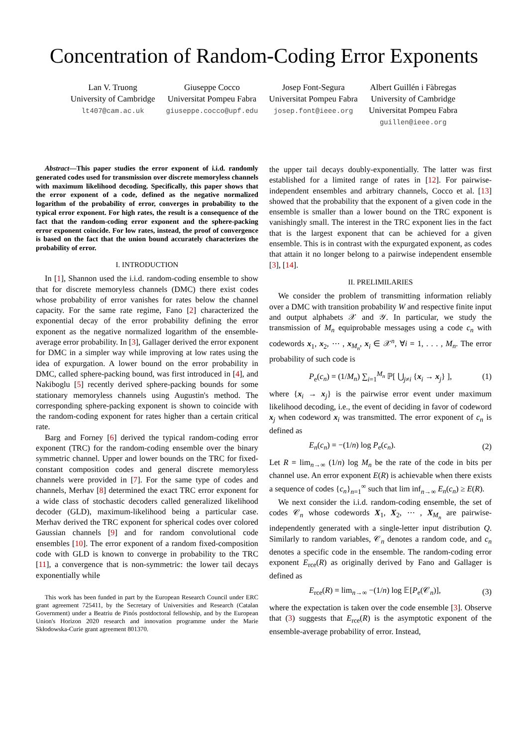Concentration of Random-Coding Error Exponents
Lan V. Truong
University of Cambridge
lt407@cam.ac.uk
Giuseppe Cocco
Universitat Pompeu Fabra
giuseppe.cocco@upf.edu
Josep Font-Segura
Universitat Pompeu Fabra
josep.font@ieee.org
Albert Guillén i Fàbregas
University of Cambridge
Universitat Pompeu Fabra
guillen@ieee.org
Abstract—This paper studies the error exponent of i.i.d. randomly generated codes used for transmission over discrete memoryless channels with maximum likelihood decoding. Specifically, this paper shows that the error exponent of a code, defined as the negative normalized logarithm of the probability of error, converges in probability to the typical error exponent. For high rates, the result is a consequence of the fact that the random-coding error exponent and the sphere-packing error exponent coincide. For low rates, instead, the proof of convergence is based on the fact that the union bound accurately characterizes the probability of error.
I. INTRODUCTION
In [1], Shannon used the i.i.d. random-coding ensemble to show that for discrete memoryless channels (DMC) there exist codes whose probability of error vanishes for rates below the channel capacity. For the same rate regime, Fano [2] characterized the exponential decay of the error probability defining the error exponent as the negative normalized logarithm of the ensemble-average error probability. In [3], Gallager derived the error exponent for DMC in a simpler way while improving at low rates using the idea of expurgation. A lower bound on the error probability in DMC, called sphere-packing bound, was first introduced in [4], and Nakiboglu [5] recently derived sphere-packing bounds for some stationary memoryless channels using Augustin's method. The corresponding sphere-packing exponent is shown to coincide with the random-coding exponent for rates higher than a certain critical rate.
Barg and Forney [6] derived the typical random-coding error exponent (TRC) for the random-coding ensemble over the binary symmetric channel. Upper and lower bounds on the TRC for fixed-constant composition codes and general discrete memoryless channels were provided in [7]. For the same type of codes and channels, Merhav [8] determined the exact TRC error exponent for a wide class of stochastic decoders called generalized likelihood decoder (GLD), maximum-likelihood being a particular case. Merhav derived the TRC exponent for spherical codes over colored Gaussian channels [9] and for random convolutional code ensembles [10]. The error exponent of a random fixed-composition code with GLD is known to converge in probability to the TRC [11], a convergence that is non-symmetric: the lower tail decays exponentially while
This work has been funded in part by the European Research Council under ERC grant agreement 725411, by the Secretary of Universities and Research (Catalan Government) under a Beatriu de Pinós postdoctoral fellowship, and by the European Union's Horizon 2020 research and innovation programme under the Marie Skłodowska-Curie grant agreement 801370.
the upper tail decays doubly-exponentially. The latter was first established for a limited range of rates in [12]. For pairwise-independent ensembles and arbitrary channels, Cocco et al. [13] showed that the probability that the exponent of a given code in the ensemble is smaller than a lower bound on the TRC exponent is vanishingly small. The interest in the TRC exponent lies in the fact that is the largest exponent that can be achieved for a given ensemble. This is in contrast with the expurgated exponent, as codes that attain it no longer belong to a pairwise independent ensemble [3], [14].
II. PRELIMILARIES
We consider the problem of transmitting information reliably over a DMC with transition probability W and respective finite input and output alphabets 𝒳 and 𝒴. In particular, we study the transmission of M<sub>n</sub> equiprobable messages using a code c<sub>n</sub> with codewords x<sub>1</sub>, x<sub>2</sub>, ⋯ , x<sub>M<sub>n</sub></sub>, x<sub>i</sub> ∈ 𝒳<sup>n</sup>, ∀i = 1, . . . , M<sub>n</sub>. The error probability of such code is
P<sub>e</sub>(c<sub>n</sub>) = (1/M<sub>n</sub>) ∑<sub>i=1</sub><sup>M<sub>n</sub></sup> ℙ[ ⋃<sub>j≠i</sub> {x<sub>i</sub> → x<sub>j</sub>} ], (1)
where {x<sub>i</sub> → x<sub>j</sub>} is the pairwise error event under maximum likelihood decoding, i.e., the event of deciding in favor of codeword x<sub>j</sub> when codeword x<sub>i</sub> was transmitted. The error exponent of c<sub>n</sub> is defined as
E<sub>n</sub>(c<sub>n</sub>) = −(1/n) log P<sub>e</sub>(c<sub>n</sub>). (2)
Let R = lim<sub>n→∞</sub> (1/n) log M<sub>n</sub> be the rate of the code in bits per channel use. An error exponent E(R) is achievable when there exists a sequence of codes {c<sub>n</sub>}<sub>n=1</sub><sup>∞</sup> such that lim inf<sub>n→∞</sub> E<sub>n</sub>(c<sub>n</sub>) ≥ E(R).
We next consider the i.i.d. random-coding ensemble, the set of codes 𝒞<sub>n</sub> whose codewords X<sub>1</sub>, X<sub>2</sub>, ⋯ , X<sub>M<sub>n</sub></sub> are pairwise-independently generated with a single-letter input distribution Q. Similarly to random variables, 𝒞<sub>n</sub> denotes a random code, and c<sub>n</sub> denotes a specific code in the ensemble. The random-coding error exponent E<sub>rce</sub>(R) as originally derived by Fano and Gallager is defined as
E<sub>rce</sub>(R) = lim<sub>n→∞</sub> −(1/n) log 𝔼[P<sub>e</sub>(𝒞<sub>n</sub>)], (3)
where the expectation is taken over the code ensemble [3]. Observe that (3) suggests that E<sub>rce</sub>(R) is the asymptotic exponent of the ensemble-average probability of error. Instead,